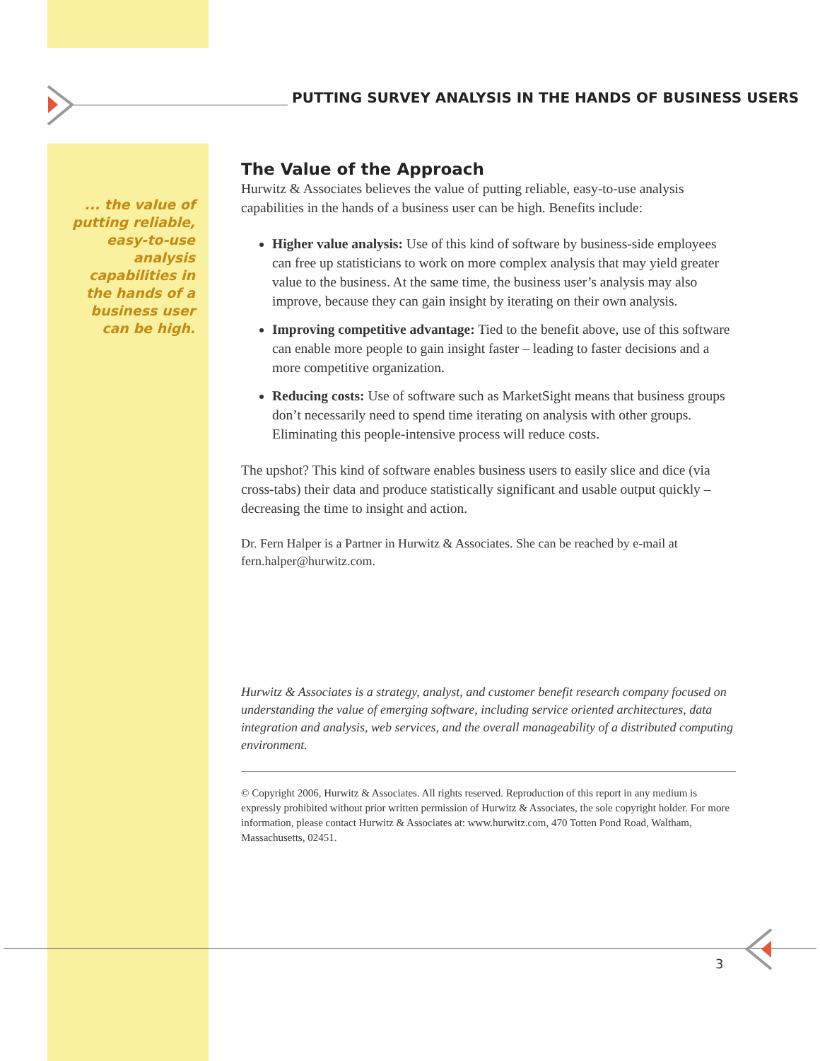PUTTING SURVEY ANALYSIS IN THE HANDS OF BUSINESS USERS
... the value of putting reliable, easy-to-use analysis capabilities in the hands of a business user can be high.
The Value of the Approach
Hurwitz & Associates believes the value of putting reliable, easy-to-use analysis capabilities in the hands of a business user can be high. Benefits include:
Higher value analysis: Use of this kind of software by business-side employees can free up statisticians to work on more complex analysis that may yield greater value to the business. At the same time, the business user’s analysis may also improve, because they can gain insight by iterating on their own analysis.
Improving competitive advantage: Tied to the benefit above, use of this software can enable more people to gain insight faster – leading to faster decisions and a more competitive organization.
Reducing costs: Use of software such as MarketSight means that business groups don’t necessarily need to spend time iterating on analysis with other groups. Eliminating this people-intensive process will reduce costs.
The upshot? This kind of software enables business users to easily slice and dice (via cross-tabs) their data and produce statistically significant and usable output quickly – decreasing the time to insight and action.
Dr. Fern Halper is a Partner in Hurwitz & Associates. She can be reached by e-mail at fern.halper@hurwitz.com.
Hurwitz & Associates is a strategy, analyst, and customer benefit research company focused on understanding the value of emerging software, including service oriented architectures, data integration and analysis, web services, and the overall manageability of a distributed computing environment.
© Copyright 2006, Hurwitz & Associates. All rights reserved. Reproduction of this report in any medium is expressly prohibited without prior written permission of Hurwitz & Associates, the sole copyright holder. For more information, please contact Hurwitz & Associates at: www.hurwitz.com, 470 Totten Pond Road, Waltham, Massachusetts, 02451.
3